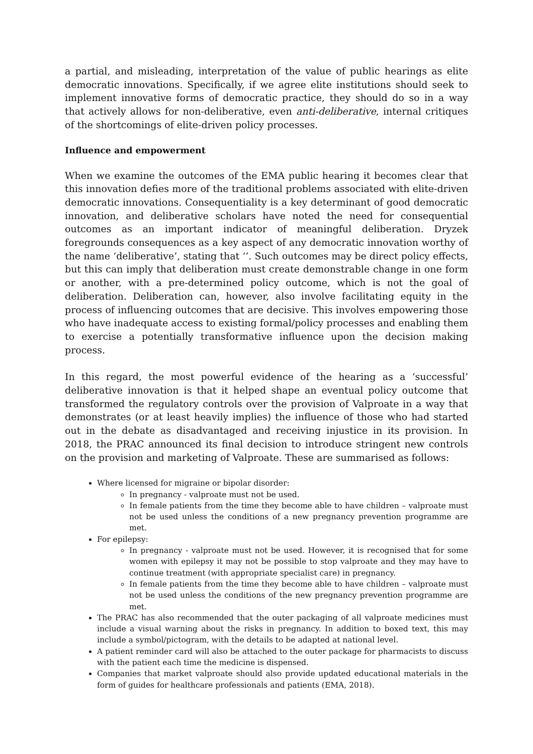a partial, and misleading, interpretation of the value of public hearings as elite democratic innovations. Specifically, if we agree elite institutions should seek to implement innovative forms of democratic practice, they should do so in a way that actively allows for non-deliberative, even anti-deliberative, internal critiques of the shortcomings of elite-driven policy processes.
Influence and empowerment
When we examine the outcomes of the EMA public hearing it becomes clear that this innovation defies more of the traditional problems associated with elite-driven democratic innovations. Consequentiality is a key determinant of good democratic innovation, and deliberative scholars have noted the need for consequential outcomes as an important indicator of meaningful deliberation. Dryzek foregrounds consequences as a key aspect of any democratic innovation worthy of the name ‘deliberative’, stating that ‘’. Such outcomes may be direct policy effects, but this can imply that deliberation must create demonstrable change in one form or another, with a pre-determined policy outcome, which is not the goal of deliberation. Deliberation can, however, also involve facilitating equity in the process of influencing outcomes that are decisive. This involves empowering those who have inadequate access to existing formal/policy processes and enabling them to exercise a potentially transformative influence upon the decision making process.
In this regard, the most powerful evidence of the hearing as a ‘successful’ deliberative innovation is that it helped shape an eventual policy outcome that transformed the regulatory controls over the provision of Valproate in a way that demonstrates (or at least heavily implies) the influence of those who had started out in the debate as disadvantaged and receiving injustice in its provision. In 2018, the PRAC announced its final decision to introduce stringent new controls on the provision and marketing of Valproate. These are summarised as follows:
Where licensed for migraine or bipolar disorder:
In pregnancy - valproate must not be used.
In female patients from the time they become able to have children – valproate must not be used unless the conditions of a new pregnancy prevention programme are met.
For epilepsy:
In pregnancy - valproate must not be used. However, it is recognised that for some women with epilepsy it may not be possible to stop valproate and they may have to continue treatment (with appropriate specialist care) in pregnancy.
In female patients from the time they become able to have children – valproate must not be used unless the conditions of the new pregnancy prevention programme are met.
The PRAC has also recommended that the outer packaging of all valproate medicines must include a visual warning about the risks in pregnancy. In addition to boxed text, this may include a symbol/pictogram, with the details to be adapted at national level.
A patient reminder card will also be attached to the outer package for pharmacists to discuss with the patient each time the medicine is dispensed.
Companies that market valproate should also provide updated educational materials in the form of guides for healthcare professionals and patients (EMA, 2018).